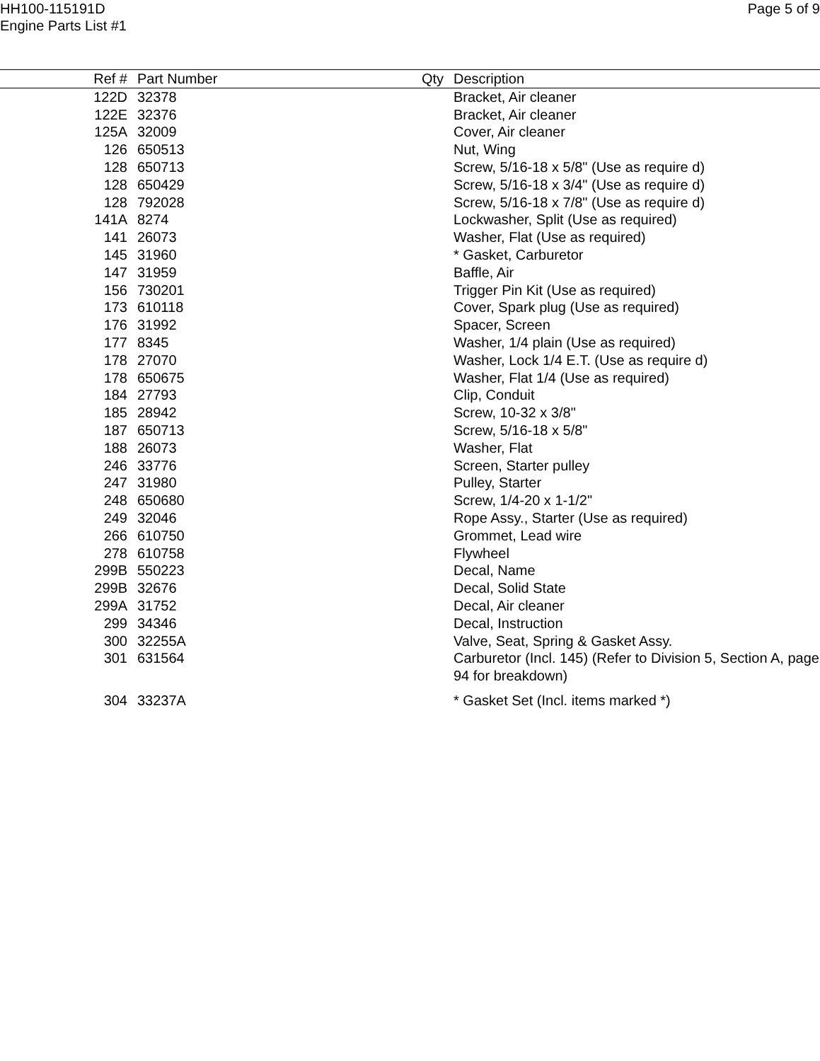HH100-115191D
Engine Parts List #1
Page 5 of 9
| Ref # | Part Number | Qty | Description |
| --- | --- | --- | --- |
| 122D | 32378 | | Bracket, Air cleaner |
| 122E | 32376 | | Bracket, Air cleaner |
| 125A | 32009 | | Cover, Air cleaner |
| 126 | 650513 | | Nut, Wing |
| 128 | 650713 | | Screw, 5/16-18 x 5/8" (Use as require d) |
| 128 | 650429 | | Screw, 5/16-18 x 3/4" (Use as require d) |
| 128 | 792028 | | Screw, 5/16-18 x 7/8" (Use as require d) |
| 141A | 8274 | | Lockwasher, Split (Use as required) |
| 141 | 26073 | | Washer, Flat (Use as required) |
| 145 | 31960 | | * Gasket, Carburetor |
| 147 | 31959 | | Baffle, Air |
| 156 | 730201 | | Trigger Pin Kit (Use as required) |
| 173 | 610118 | | Cover, Spark plug (Use as required) |
| 176 | 31992 | | Spacer, Screen |
| 177 | 8345 | | Washer, 1/4 plain (Use as required) |
| 178 | 27070 | | Washer, Lock 1/4 E.T. (Use as require d) |
| 178 | 650675 | | Washer, Flat 1/4 (Use as required) |
| 184 | 27793 | | Clip, Conduit |
| 185 | 28942 | | Screw, 10-32 x 3/8" |
| 187 | 650713 | | Screw, 5/16-18 x 5/8" |
| 188 | 26073 | | Washer, Flat |
| 246 | 33776 | | Screen, Starter pulley |
| 247 | 31980 | | Pulley, Starter |
| 248 | 650680 | | Screw, 1/4-20 x 1-1/2" |
| 249 | 32046 | | Rope Assy., Starter (Use as required) |
| 266 | 610750 | | Grommet, Lead wire |
| 278 | 610758 | | Flywheel |
| 299B | 550223 | | Decal, Name |
| 299B | 32676 | | Decal, Solid State |
| 299A | 31752 | | Decal, Air cleaner |
| 299 | 34346 | | Decal, Instruction |
| 300 | 32255A | | Valve, Seat, Spring & Gasket Assy. |
| 301 | 631564 | | Carburetor (Incl. 145) (Refer to Division 5, Section A, page 94 for breakdown) |
| 304 | 33237A | | * Gasket Set (Incl. items marked *) |